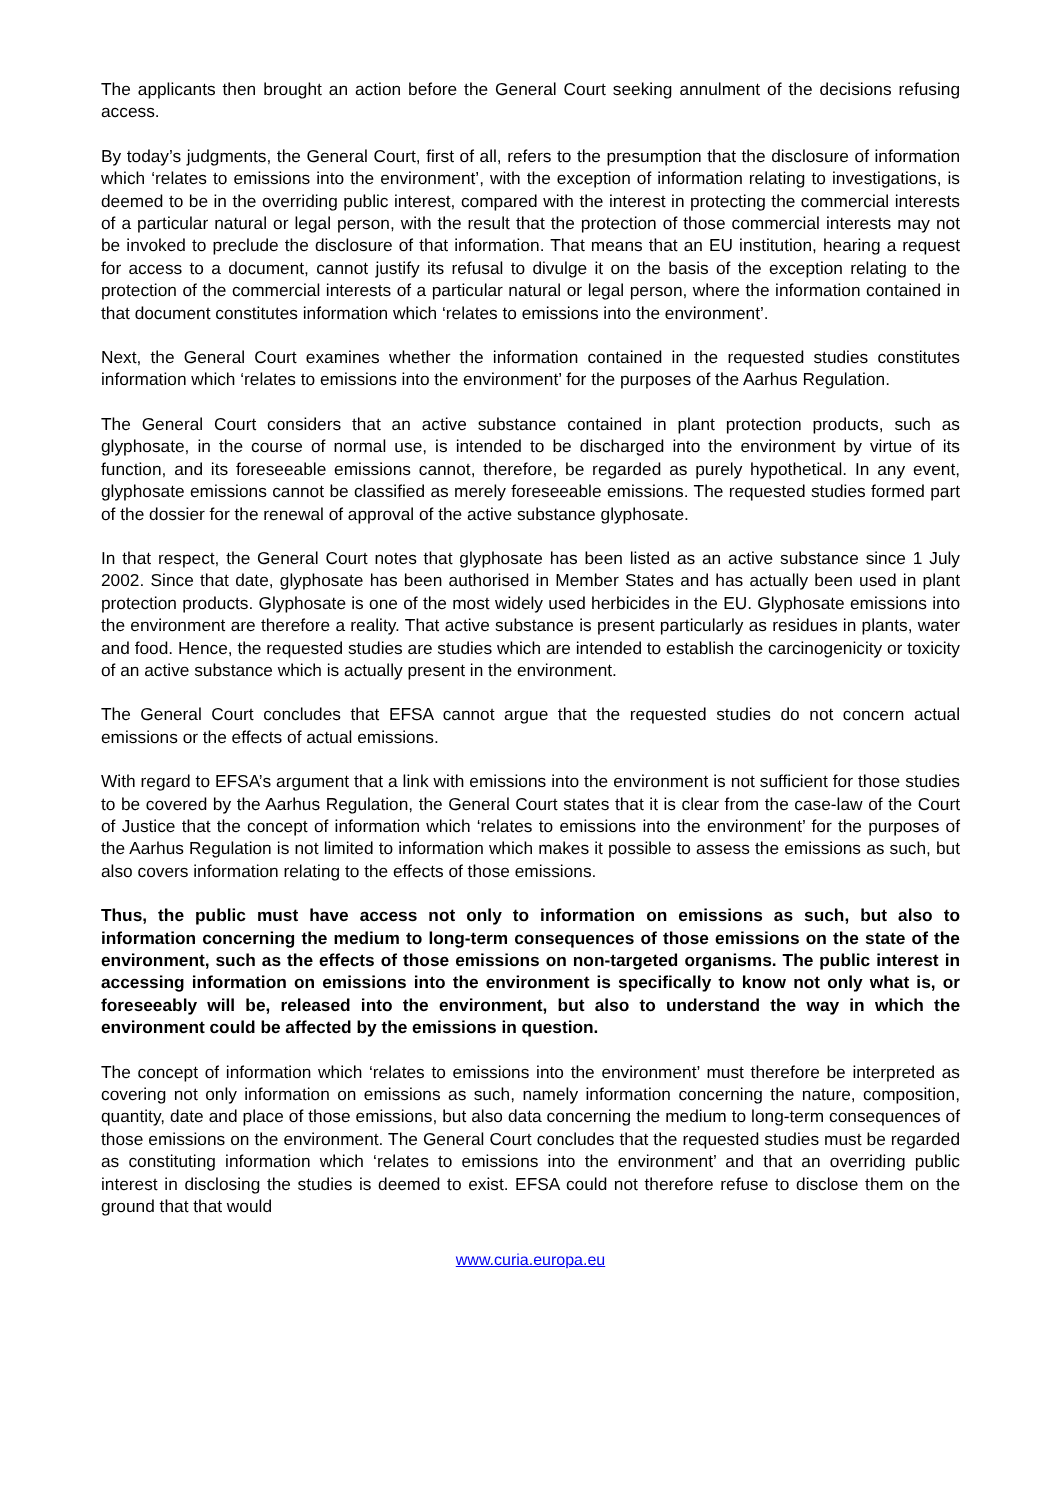The applicants then brought an action before the General Court seeking annulment of the decisions refusing access.
By today’s judgments, the General Court, first of all, refers to the presumption that the disclosure of information which ‘relates to emissions into the environment’, with the exception of information relating to investigations, is deemed to be in the overriding public interest, compared with the interest in protecting the commercial interests of a particular natural or legal person, with the result that the protection of those commercial interests may not be invoked to preclude the disclosure of that information. That means that an EU institution, hearing a request for access to a document, cannot justify its refusal to divulge it on the basis of the exception relating to the protection of the commercial interests of a particular natural or legal person, where the information contained in that document constitutes information which ‘relates to emissions into the environment’.
Next, the General Court examines whether the information contained in the requested studies constitutes information which ‘relates to emissions into the environment’ for the purposes of the Aarhus Regulation.
The General Court considers that an active substance contained in plant protection products, such as glyphosate, in the course of normal use, is intended to be discharged into the environment by virtue of its function, and its foreseeable emissions cannot, therefore, be regarded as purely hypothetical. In any event, glyphosate emissions cannot be classified as merely foreseeable emissions. The requested studies formed part of the dossier for the renewal of approval of the active substance glyphosate.
In that respect, the General Court notes that glyphosate has been listed as an active substance since 1 July 2002. Since that date, glyphosate has been authorised in Member States and has actually been used in plant protection products. Glyphosate is one of the most widely used herbicides in the EU. Glyphosate emissions into the environment are therefore a reality. That active substance is present particularly as residues in plants, water and food. Hence, the requested studies are studies which are intended to establish the carcinogenicity or toxicity of an active substance which is actually present in the environment.
The General Court concludes that EFSA cannot argue that the requested studies do not concern actual emissions or the effects of actual emissions.
With regard to EFSA’s argument that a link with emissions into the environment is not sufficient for those studies to be covered by the Aarhus Regulation, the General Court states that it is clear from the case-law of the Court of Justice that the concept of information which ‘relates to emissions into the environment’ for the purposes of the Aarhus Regulation is not limited to information which makes it possible to assess the emissions as such, but also covers information relating to the effects of those emissions.
Thus, the public must have access not only to information on emissions as such, but also to information concerning the medium to long-term consequences of those emissions on the state of the environment, such as the effects of those emissions on non-targeted organisms. The public interest in accessing information on emissions into the environment is specifically to know not only what is, or foreseeably will be, released into the environment, but also to understand the way in which the environment could be affected by the emissions in question.
The concept of information which ‘relates to emissions into the environment’ must therefore be interpreted as covering not only information on emissions as such, namely information concerning the nature, composition, quantity, date and place of those emissions, but also data concerning the medium to long-term consequences of those emissions on the environment. The General Court concludes that the requested studies must be regarded as constituting information which ‘relates to emissions into the environment’ and that an overriding public interest in disclosing the studies is deemed to exist. EFSA could not therefore refuse to disclose them on the ground that that would
www.curia.europa.eu